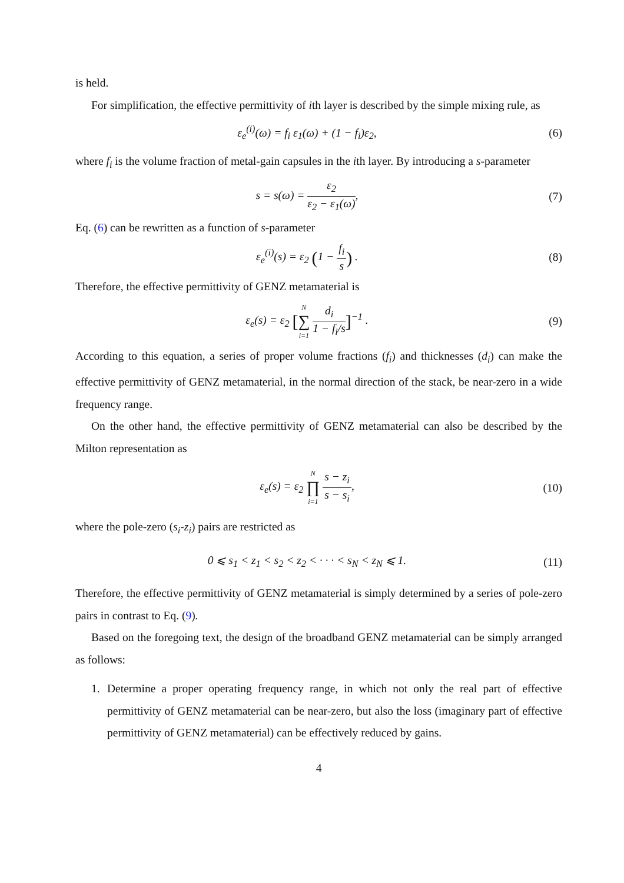is held.
For simplification, the effective permittivity of ith layer is described by the simple mixing rule, as
ε<sub>e</sub><sup>(i)</sup>(ω) = f<sub>i</sub> ε<sub>1</sub>(ω) + (1 − f<sub>i</sub>)ε<sub>2</sub>,
(6)
where f<sub>i</sub> is the volume fraction of metal-gain capsules in the ith layer. By introducing a s-parameter
s = s(ω) = ε<sub>2</sub> ε<sub>2</sub> − ε<sub>1</sub>(ω), (7)
Eq. (6) can be rewritten as a function of s-parameter
ε<sub>e</sub><sup>(i)</sup>(s) = ε<sub>2</sub> (1 − f<sub>i</sub> s) . (8)
Therefore, the effective permittivity of GENZ metamaterial is
ε<sub>e</sub>(s) = ε<sub>2</sub> [N ∑ i=1 d<sub>i</sub> 1 − f<sub>i</sub>/s]<sup>−1</sup> .
(9)
According to this equation, a series of proper volume fractions (f<sub>i</sub>) and thicknesses (d<sub>i</sub>) can make the effective permittivity of GENZ metamaterial, in the normal direction of the stack, be near-zero in a wide frequency range.
On the other hand, the effective permittivity of GENZ metamaterial can also be described by the Milton representation as
ε<sub>e</sub>(s) = ε<sub>2</sub> N ∏ i=1 s − z<sub>i</sub> s − s<sub>i</sub>,
(10)
where the pole-zero (s<sub>i</sub>-z<sub>i</sub>) pairs are restricted as
0 ⩽ s<sub>1</sub> < z<sub>1</sub> < s<sub>2</sub> < z<sub>2</sub> < · · · < s<sub>N</sub> < z<sub>N</sub> ⩽ 1.
(11)
Therefore, the effective permittivity of GENZ metamaterial is simply determined by a series of pole-zero pairs in contrast to Eq. (9).
Based on the foregoing text, the design of the broadband GENZ metamaterial can be simply arranged as follows:
1. Determine a proper operating frequency range, in which not only the real part of effective permittivity of GENZ metamaterial can be near-zero, but also the loss (imaginary part of effective permittivity of GENZ metamaterial) can be effectively reduced by gains.
4